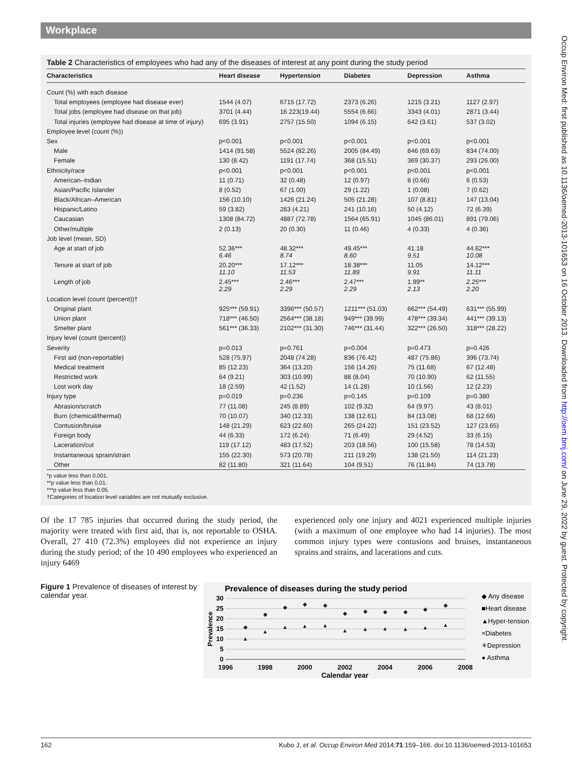Occup Environ Med: first published as 10.1136/oemed-2013-101653 on 16 October 2013. Downloaded from http://oem.bmj.com/ on June 29, 2022 by guest. Protected by copyright.
Workplace
Table 2 Characteristics of employees who had any of the diseases of interest at any point during the study period
| Characteristics | Heart disease | Hypertension | Diabetes | Depression | Asthma |
| --- | --- | --- | --- | --- | --- |
| Count (%) with each disease | | | | | |
| Total employees (employee had disease ever) | 1544 (4.07) | 6715 (17.72) | 2373 (6.26) | 1215 (3.21) | 1127 (2.97) |
| Total jobs (employee had disease on that job) | 3701 (4.44) | 16 223(19.44) | 5554 (6.66) | 3343 (4.01) | 2871 (3.44) |
| Total injuries (employee had disease at time of injury) | 695 (3.91) | 2757 (15.50) | 1094 (6.15) | 642 (3.61) | 537 (3.02) |
| Employee level (count (%)) | | | | | |
| Sex | p<0.001 | p<0.001 | p<0.001 | p<0.001 | p<0.001 |
| Male | 1414 (91.58) | 5524 (82.26) | 2005 (84.49) | 846 (69.63) | 834 (74.00) |
| Female | 130 (8.42) | 1191 (17.74) | 368 (15.51) | 369 (30.37) | 293 (26.00) |
| Ethnicity/race | p<0.001 | p<0.001 | p<0.001 | p<0.001 | p<0.001 |
| American–Indian | 11 (0.71) | 32 (0.48) | 12 (0.97) | 8 (0.66) | 6 (0.53) |
| Asian/Pacific Islander | 8 (0.52) | 67 (1.00) | 29 (1.22) | 1 (0.08) | 7 (0.62) |
| Black/African–American | 156 (10.10) | 1426 (21.24) | 505 (21.28) | 107 (8.81) | 147 (13.04) |
| Hispanic/Latino | 59 (3.82) | 283 (4.21) | 241 (10.16) | 50 (4.12) | 72 (6.39) |
| Caucasian | 1308 (84.72) | 4887 (72.78) | 1564 (65.91) | 1045 (86.01) | 891 (79.06) |
| Other/multiple | 2 (0.13) | 20 (0.30) | 11 (0.46) | 4 (0.33) | 4 (0.36) |
| Job level (mean, SD) | | | | | |
| Age at start of job | 52.36*** 6.46 | 48.32*** 8.74 | 49.45*** 8.60 | 41.18 9.51 | 44.62*** 10.08 |
| Tenure at start of job | 20.20*** 11.10 | 17.12*** 11.53 | 18.38*** 11.89 | 11.05 9.91 | 14.12*** 11.11 |
| Length of job | 2.45*** 2.29 | 2.46*** 2.29 | 2.47*** 2.29 | 1.99** 2.13 | 2.25*** 2.20 |
| Location level (count (percent))† | | | | | |
| Original plant | 925*** (59.91) | 3396*** (50.57) | 1211*** (51.03) | 662*** (54.49) | 631*** (55.99) |
| Union plant | 718*** (46.50) | 2564*** (38.18) | 949*** (39.99) | 478*** (39.34) | 441*** (39.13) |
| Smelter plant | 561*** (36.33) | 2102*** (31.30) | 746*** (31.44) | 322*** (26.50) | 318*** (28.22) |
| Injury level (count (percent)) | | | | | |
| Severity | p=0.013 | p=0.761 | p=0.004 | p=0.473 | p=0.426 |
| First aid (non-reportable) | 528 (75.97) | 2048 (74.28) | 836 (76.42) | 487 (75.86) | 396 (73.74) |
| Medical treatment | 85 (12.23) | 364 (13.20) | 156 (14.26) | 75 (11.68) | 67 (12.48) |
| Restricted work | 64 (9.21) | 303 (10.99) | 88 (8.04) | 70 (10.90) | 62 (11.55) |
| Lost work day | 18 (2.59) | 42 (1.52) | 14 (1.28) | 10 (1.56) | 12 (2.23) |
| Injury type | p=0.019 | p=0.236 | p=0.145 | p=0.109 | p=0.380 |
| Abrasion/scratch | 77 (11.08) | 245 (8.89) | 102 (9.32) | 64 (9.97) | 43 (8.01) |
| Burn (chemical/thermal) | 70 (10.07) | 340 (12.33) | 138 (12.61) | 84 (13.08) | 68 (12.66) |
| Contusion/bruise | 148 (21.29) | 623 (22.60) | 265 (24.22) | 151 (23.52) | 127 (23.65) |
| Foreign body | 44 (6.33) | 172 (6.24) | 71 (6.49) | 29 (4.52) | 33 (6.15) |
| Laceration/cut | 119 (17.12) | 483 (17.52) | 203 (18.56) | 100 (15.58) | 78 (14.53) |
| Instantaneous sprain/strain | 155 (22.30) | 573 (20.78) | 211 (19.29) | 138 (21.50) | 114 (21.23) |
| Other | 82 (11.80) | 321 (11.64) | 104 (9.51) | 76 (11.84) | 74 (13.78) |
*p value less than 0.001.
**p value less than 0.01.
***p value less than 0.05.
†Categories of location level variables are not mutually exclusive.
Of the 17 785 injuries that occurred during the study period, the majority were treated with first aid, that is, not reportable to OSHA. Overall, 27 410 (72.3%) employees did not experience an injury during the study period; of the 10 490 employees who experienced an injury 6469
experienced only one injury and 4021 experienced multiple injuries (with a maximum of one employee who had 14 injuries). The most common injury types were contusions and bruises, instantaneous sprains and strains, and lacerations and cuts.
Figure 1 Prevalence of diseases of interest by calendar year.
Prevalence of diseases during the study period
30
25
20
15
10
5
0
Prevalence
1996
1998
2000
2002
2004
2006
2008
Calendar year
◆ Any disease
■Heart disease
▲Hyper-tension
×Diabetes
✳Depression
● Asthma
◆
◆
◆
◆
◆
◆
◆
◆
◆
◆
◆
▲
▲
▲
▲
▲
▲
▲
▲
▲
▲
▲
162 Kubo J, et al. Occup Environ Med 2014;71:159–166. doi:10.1136/oemed-2013-101653